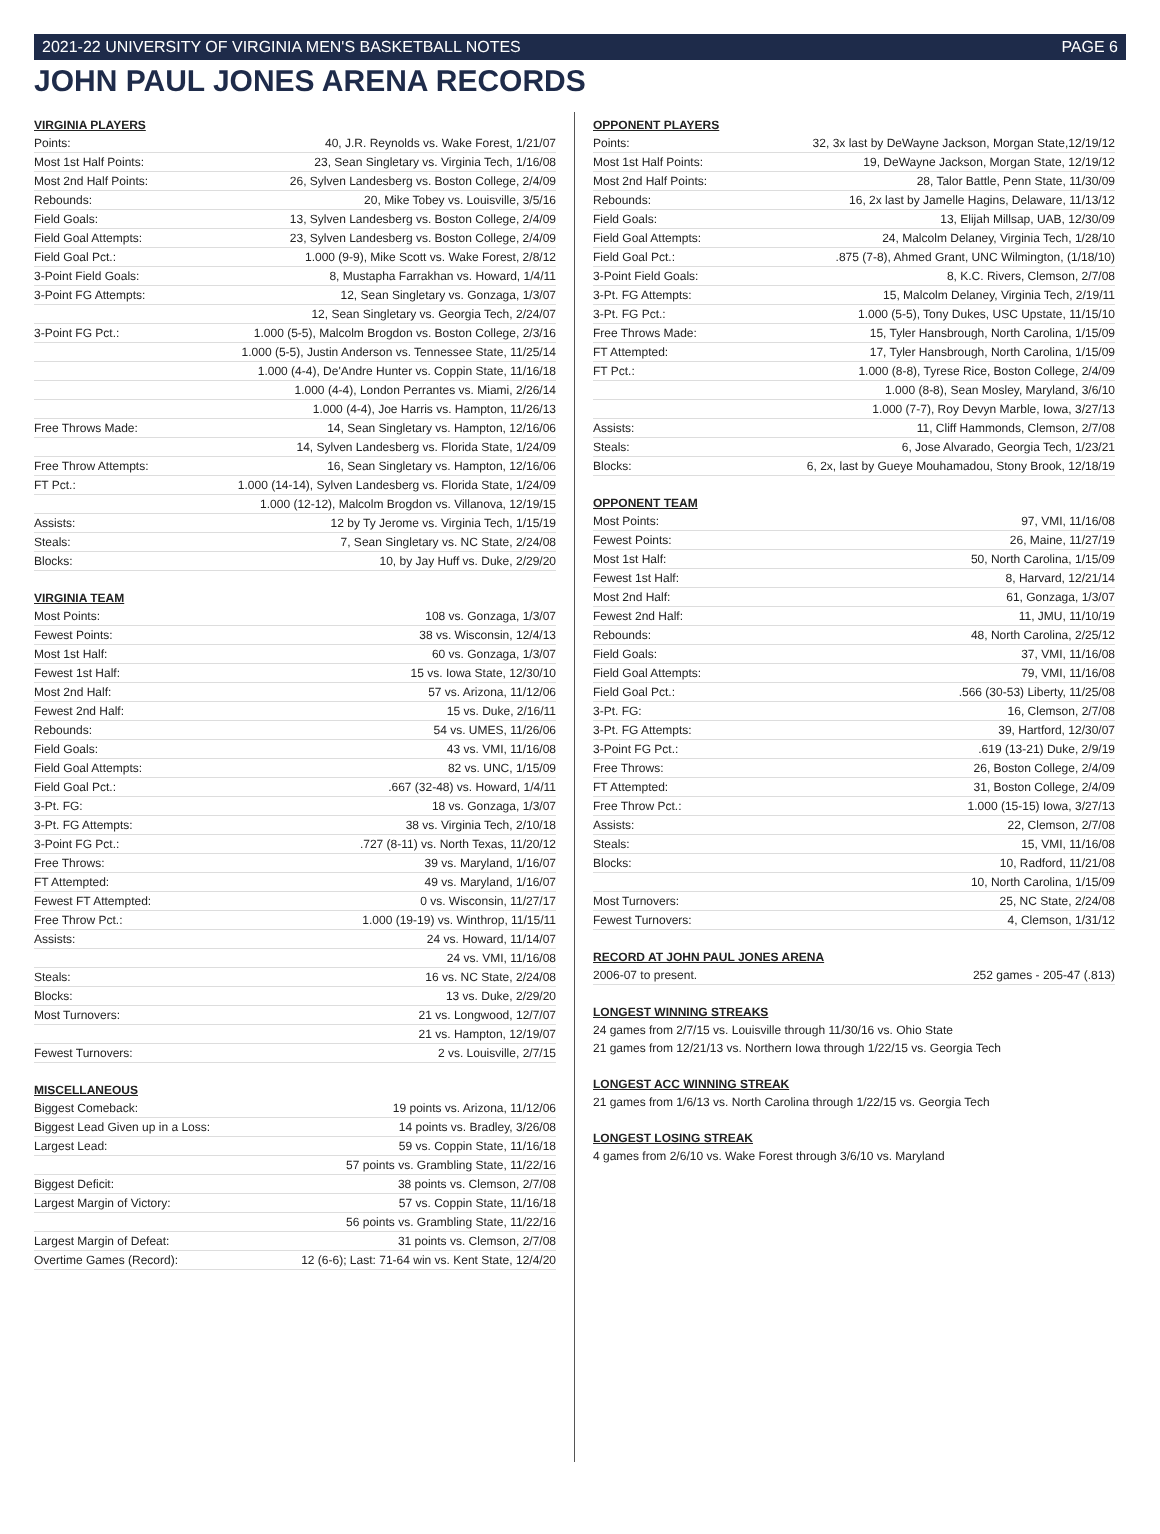2021-22 UNIVERSITY OF VIRGINIA MEN'S BASKETBALL NOTES PAGE 6
JOHN PAUL JONES ARENA RECORDS
VIRGINIA PLAYERS
| Points: | 40, J.R. Reynolds vs. Wake Forest, 1/21/07 |
| Most 1st Half Points: | 23, Sean Singletary vs. Virginia Tech, 1/16/08 |
| Most 2nd Half Points: | 26, Sylven Landesberg vs. Boston College, 2/4/09 |
| Rebounds: | 20, Mike Tobey vs. Louisville, 3/5/16 |
| Field Goals: | 13, Sylven Landesberg vs. Boston College, 2/4/09 |
| Field Goal Attempts: | 23, Sylven Landesberg vs. Boston College, 2/4/09 |
| Field Goal Pct.: | 1.000 (9-9), Mike Scott vs. Wake Forest, 2/8/12 |
| 3-Point Field Goals: | 8, Mustapha Farrakhan vs. Howard, 1/4/11 |
| 3-Point FG Attempts: | 12, Sean Singletary vs. Gonzaga, 1/3/07 |
| | 12, Sean Singletary vs. Georgia Tech, 2/24/07 |
| 3-Point FG Pct.: | 1.000 (5-5), Malcolm Brogdon vs. Boston College, 2/3/16 |
| | 1.000 (5-5), Justin Anderson vs. Tennessee State, 11/25/14 |
| | 1.000 (4-4), De'Andre Hunter vs. Coppin State, 11/16/18 |
| | 1.000 (4-4), London Perrantes vs. Miami, 2/26/14 |
| | 1.000 (4-4), Joe Harris vs. Hampton, 11/26/13 |
| Free Throws Made: | 14, Sean Singletary vs. Hampton, 12/16/06 |
| | 14, Sylven Landesberg vs. Florida State, 1/24/09 |
| Free Throw Attempts: | 16, Sean Singletary vs. Hampton, 12/16/06 |
| FT Pct.: | 1.000 (14-14), Sylven Landesberg vs. Florida State, 1/24/09 |
| | 1.000 (12-12), Malcolm Brogdon vs. Villanova, 12/19/15 |
| Assists: | 12 by Ty Jerome vs. Virginia Tech, 1/15/19 |
| Steals: | 7, Sean Singletary vs. NC State, 2/24/08 |
| Blocks: | 10, by Jay Huff vs. Duke, 2/29/20 |
VIRGINIA TEAM
| Most Points: | 108 vs. Gonzaga, 1/3/07 |
| Fewest Points: | 38 vs. Wisconsin, 12/4/13 |
| Most 1st Half: | 60 vs. Gonzaga, 1/3/07 |
| Fewest 1st Half: | 15 vs. Iowa State, 12/30/10 |
| Most 2nd Half: | 57 vs. Arizona, 11/12/06 |
| Fewest 2nd Half: | 15 vs. Duke, 2/16/11 |
| Rebounds: | 54 vs. UMES, 11/26/06 |
| Field Goals: | 43 vs. VMI, 11/16/08 |
| Field Goal Attempts: | 82 vs. UNC, 1/15/09 |
| Field Goal Pct.: | .667 (32-48) vs. Howard, 1/4/11 |
| 3-Pt. FG: | 18 vs. Gonzaga, 1/3/07 |
| 3-Pt. FG Attempts: | 38 vs. Virginia Tech, 2/10/18 |
| 3-Point FG Pct.: | .727 (8-11) vs. North Texas, 11/20/12 |
| Free Throws: | 39 vs. Maryland, 1/16/07 |
| FT Attempted: | 49 vs. Maryland, 1/16/07 |
| Fewest FT Attempted: | 0 vs. Wisconsin, 11/27/17 |
| Free Throw Pct.: | 1.000 (19-19) vs. Winthrop, 11/15/11 |
| Assists: | 24 vs. Howard, 11/14/07 |
| | 24 vs. VMI, 11/16/08 |
| Steals: | 16 vs. NC State, 2/24/08 |
| Blocks: | 13 vs. Duke, 2/29/20 |
| Most Turnovers: | 21 vs. Longwood, 12/7/07 |
| | 21 vs. Hampton, 12/19/07 |
| Fewest Turnovers: | 2 vs. Louisville, 2/7/15 |
MISCELLANEOUS
| Biggest Comeback: | 19 points vs. Arizona, 11/12/06 |
| Biggest Lead Given up in a Loss: | 14 points vs. Bradley, 3/26/08 |
| Largest Lead: | 59 vs. Coppin State, 11/16/18 |
| | 57 points vs. Grambling State, 11/22/16 |
| Biggest Deficit: | 38 points vs. Clemson, 2/7/08 |
| Largest Margin of Victory: | 57 vs. Coppin State, 11/16/18 |
| | 56 points vs. Grambling State, 11/22/16 |
| Largest Margin of Defeat: | 31 points vs. Clemson, 2/7/08 |
| Overtime Games (Record): | 12 (6-6); Last: 71-64 win vs. Kent State, 12/4/20 |
OPPONENT PLAYERS
| Points: | 32, 3x last by DeWayne Jackson, Morgan State,12/19/12 |
| Most 1st Half Points: | 19, DeWayne Jackson, Morgan State, 12/19/12 |
| Most 2nd Half Points: | 28, Talor Battle, Penn State, 11/30/09 |
| Rebounds: | 16, 2x last by Jamelle Hagins, Delaware, 11/13/12 |
| Field Goals: | 13, Elijah Millsap, UAB, 12/30/09 |
| Field Goal Attempts: | 24, Malcolm Delaney, Virginia Tech, 1/28/10 |
| Field Goal Pct.: | .875 (7-8), Ahmed Grant, UNC Wilmington, (1/18/10) |
| 3-Point Field Goals: | 8, K.C. Rivers, Clemson, 2/7/08 |
| 3-Pt. FG Attempts: | 15, Malcolm Delaney, Virginia Tech, 2/19/11 |
| 3-Pt. FG Pct.: | 1.000 (5-5), Tony Dukes, USC Upstate, 11/15/10 |
| Free Throws Made: | 15, Tyler Hansbrough, North Carolina, 1/15/09 |
| FT Attempted: | 17, Tyler Hansbrough, North Carolina, 1/15/09 |
| FT Pct.: | 1.000 (8-8), Tyrese Rice, Boston College, 2/4/09 |
| | 1.000 (8-8), Sean Mosley, Maryland, 3/6/10 |
| | 1.000 (7-7), Roy Devyn Marble, Iowa, 3/27/13 |
| Assists: | 11, Cliff Hammonds, Clemson, 2/7/08 |
| Steals: | 6, Jose Alvarado, Georgia Tech, 1/23/21 |
| Blocks: | 6, 2x, last by Gueye Mouhamadou, Stony Brook, 12/18/19 |
OPPONENT TEAM
| Most Points: | 97, VMI, 11/16/08 |
| Fewest Points: | 26, Maine, 11/27/19 |
| Most 1st Half: | 50, North Carolina, 1/15/09 |
| Fewest 1st Half: | 8, Harvard, 12/21/14 |
| Most 2nd Half: | 61, Gonzaga, 1/3/07 |
| Fewest 2nd Half: | 11, JMU, 11/10/19 |
| Rebounds: | 48, North Carolina, 2/25/12 |
| Field Goals: | 37, VMI, 11/16/08 |
| Field Goal Attempts: | 79, VMI, 11/16/08 |
| Field Goal Pct.: | .566 (30-53) Liberty, 11/25/08 |
| 3-Pt. FG: | 16, Clemson, 2/7/08 |
| 3-Pt. FG Attempts: | 39, Hartford, 12/30/07 |
| 3-Point FG Pct.: | .619 (13-21) Duke, 2/9/19 |
| Free Throws: | 26, Boston College, 2/4/09 |
| FT Attempted: | 31, Boston College, 2/4/09 |
| Free Throw Pct.: | 1.000 (15-15) Iowa, 3/27/13 |
| Assists: | 22, Clemson, 2/7/08 |
| Steals: | 15, VMI, 11/16/08 |
| Blocks: | 10, Radford, 11/21/08 |
| | 10, North Carolina, 1/15/09 |
| Most Turnovers: | 25, NC State, 2/24/08 |
| Fewest Turnovers: | 4, Clemson, 1/31/12 |
RECORD AT JOHN PAUL JONES ARENA
| 2006-07 to present. | 252 games - 205-47 (.813) |
LONGEST WINNING STREAKS
24 games from 2/7/15 vs. Louisville through 11/30/16 vs. Ohio State
21 games from 12/21/13 vs. Northern Iowa through 1/22/15 vs. Georgia Tech
LONGEST ACC WINNING STREAK
21 games from 1/6/13 vs. North Carolina through 1/22/15 vs. Georgia Tech
LONGEST LOSING STREAK
4 games from 2/6/10 vs. Wake Forest through 3/6/10 vs. Maryland